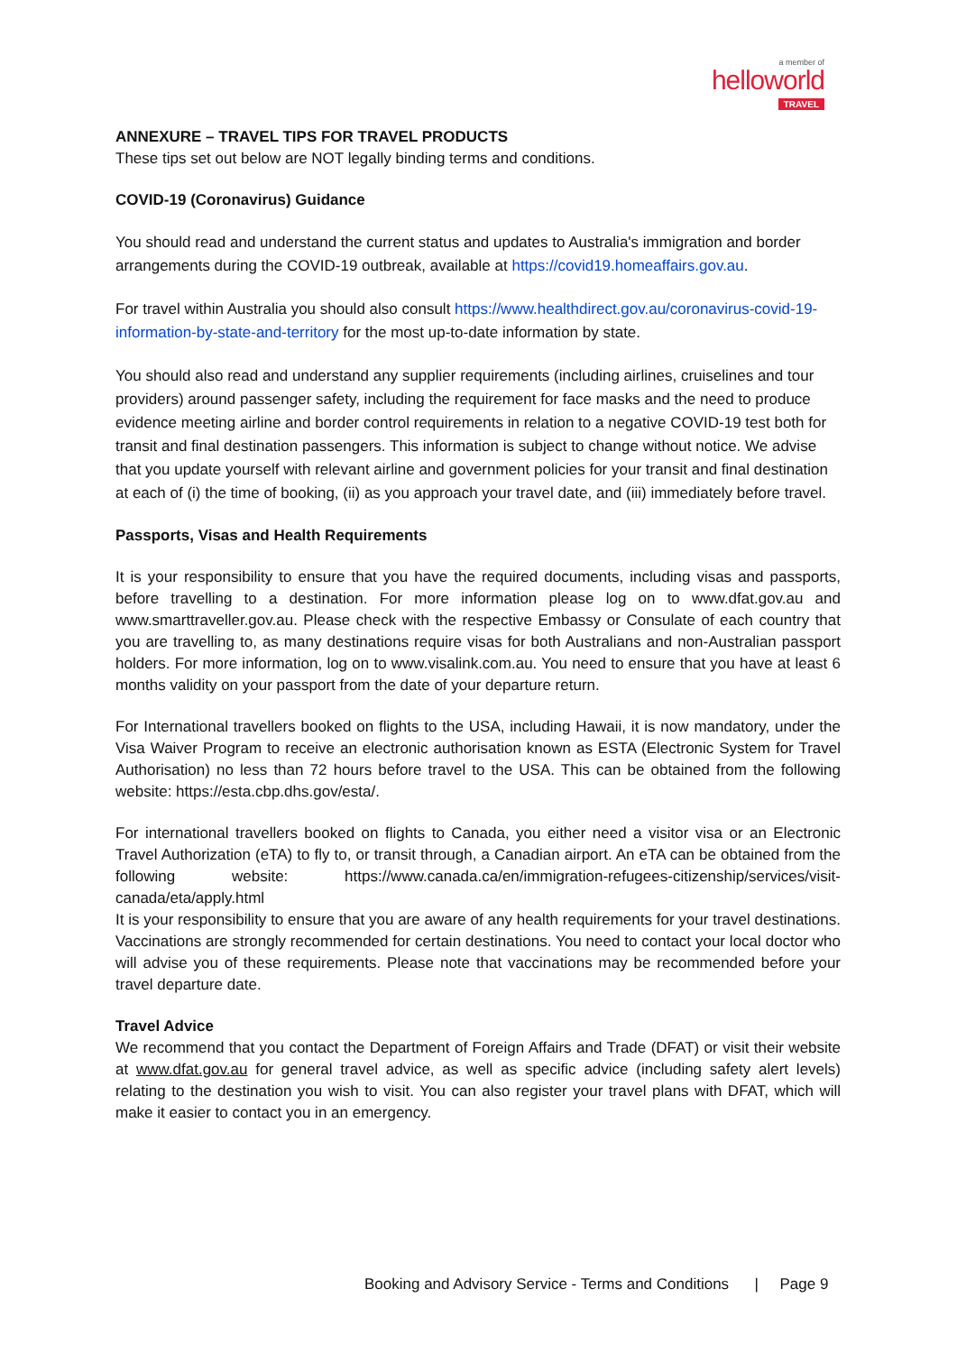a member of
helloworld
TRAVEL
ANNEXURE – TRAVEL TIPS FOR TRAVEL PRODUCTS
These tips set out below are NOT legally binding terms and conditions.
COVID-19 (Coronavirus) Guidance
You should read and understand the current status and updates to Australia's immigration and border arrangements during the COVID-19 outbreak, available at https://covid19.homeaffairs.gov.au.
For travel within Australia you should also consult https://www.healthdirect.gov.au/coronavirus-covid-19-information-by-state-and-territory for the most up-to-date information by state.
You should also read and understand any supplier requirements (including airlines, cruiselines and tour providers) around passenger safety, including the requirement for face masks and the need to produce evidence meeting airline and border control requirements in relation to a negative COVID-19 test both for transit and final destination passengers. This information is subject to change without notice. We advise that you update yourself with relevant airline and government policies for your transit and final destination at each of (i) the time of booking, (ii) as you approach your travel date, and (iii) immediately before travel.
Passports, Visas and Health Requirements
It is your responsibility to ensure that you have the required documents, including visas and passports, before travelling to a destination. For more information please log on to www.dfat.gov.au and www.smarttraveller.gov.au. Please check with the respective Embassy or Consulate of each country that you are travelling to, as many destinations require visas for both Australians and non-Australian passport holders. For more information, log on to www.visalink.com.au. You need to ensure that you have at least 6 months validity on your passport from the date of your departure return.
For International travellers booked on flights to the USA, including Hawaii, it is now mandatory, under the Visa Waiver Program to receive an electronic authorisation known as ESTA (Electronic System for Travel Authorisation) no less than 72 hours before travel to the USA. This can be obtained from the following website: https://esta.cbp.dhs.gov/esta/.
For international travellers booked on flights to Canada, you either need a visitor visa or an Electronic Travel Authorization (eTA) to fly to, or transit through, a Canadian airport. An eTA can be obtained from the following website: https://www.canada.ca/en/immigration-refugees-citizenship/services/visit-canada/eta/apply.html
It is your responsibility to ensure that you are aware of any health requirements for your travel destinations. Vaccinations are strongly recommended for certain destinations. You need to contact your local doctor who will advise you of these requirements. Please note that vaccinations may be recommended before your travel departure date.
Travel Advice
We recommend that you contact the Department of Foreign Affairs and Trade (DFAT) or visit their website at www.dfat.gov.au for general travel advice, as well as specific advice (including safety alert levels) relating to the destination you wish to visit. You can also register your travel plans with DFAT, which will make it easier to contact you in an emergency.
Booking and Advisory Service - Terms and Conditions | Page 9